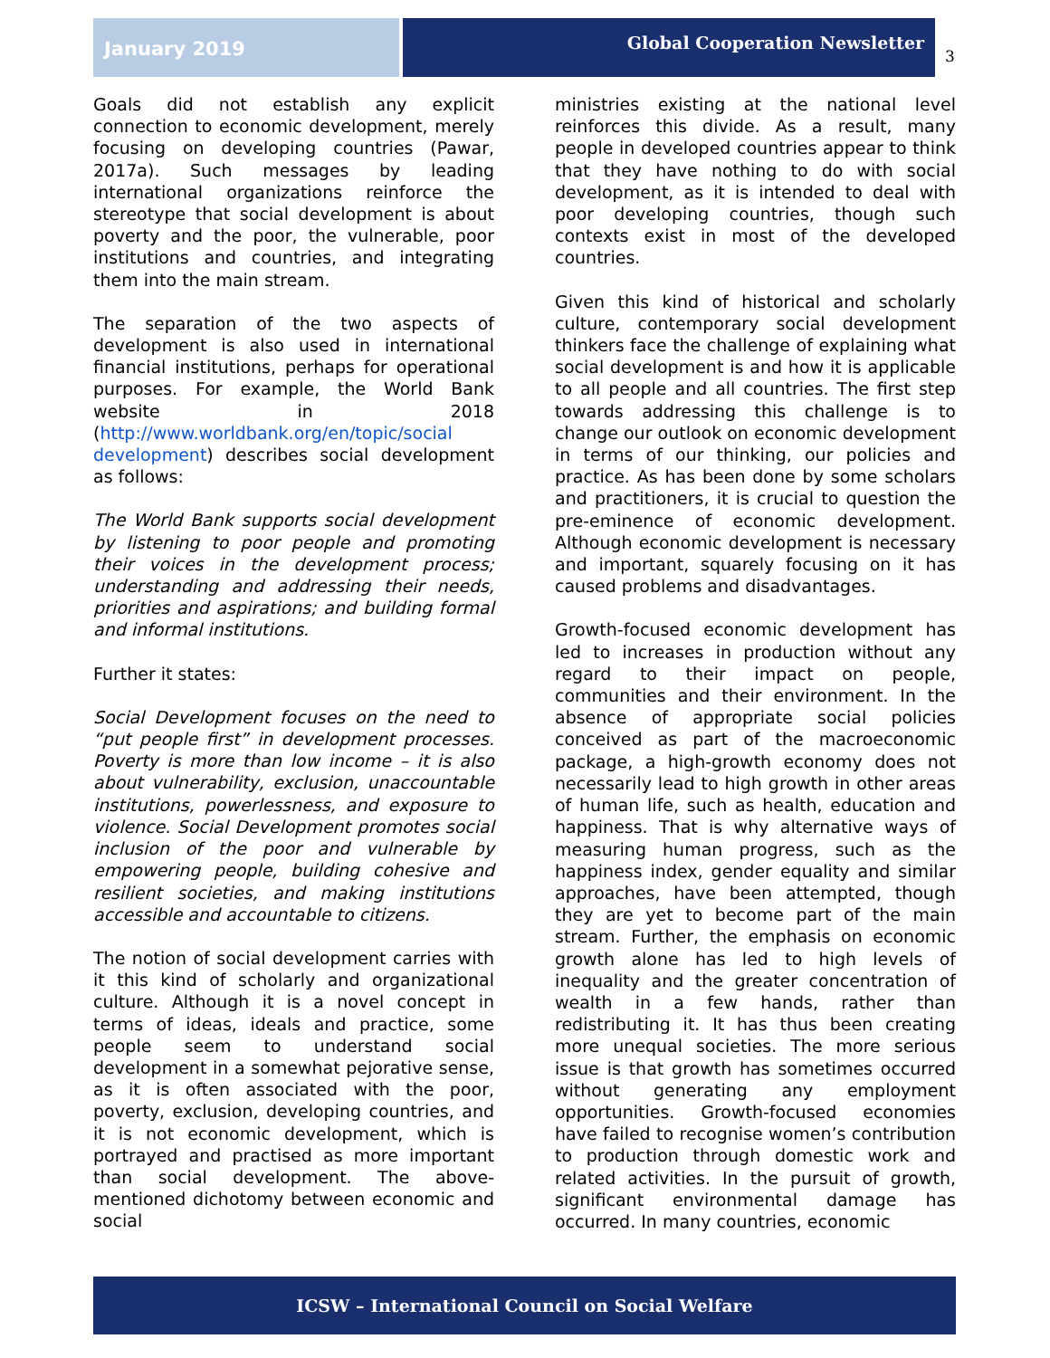January 2019
Global Cooperation Newsletter
3
Goals did not establish any explicit connection to economic development, merely focusing on developing countries (Pawar, 2017a). Such messages by leading international organizations reinforce the stereotype that social development is about poverty and the poor, the vulnerable, poor institutions and countries, and integrating them into the main stream.
The separation of the two aspects of development is also used in international financial institutions, perhaps for operational purposes. For example, the World Bank website in 2018 (http://www.worldbank.org/en/topic/social development) describes social development as follows:
The World Bank supports social development by listening to poor people and promoting their voices in the development process; understanding and addressing their needs, priorities and aspirations; and building formal and informal institutions.
Further it states:
Social Development focuses on the need to “put people first” in development processes. Poverty is more than low income – it is also about vulnerability, exclusion, unaccountable institutions, powerlessness, and exposure to violence. Social Development promotes social inclusion of the poor and vulnerable by empowering people, building cohesive and resilient societies, and making institutions accessible and accountable to citizens.
The notion of social development carries with it this kind of scholarly and organizational culture. Although it is a novel concept in terms of ideas, ideals and practice, some people seem to understand social development in a somewhat pejorative sense, as it is often associated with the poor, poverty, exclusion, developing countries, and it is not economic development, which is portrayed and practised as more important than social development. The above-mentioned dichotomy between economic and social
ministries existing at the national level reinforces this divide. As a result, many people in developed countries appear to think that they have nothing to do with social development, as it is intended to deal with poor developing countries, though such contexts exist in most of the developed countries.
Given this kind of historical and scholarly culture, contemporary social development thinkers face the challenge of explaining what social development is and how it is applicable to all people and all countries. The first step towards addressing this challenge is to change our outlook on economic development in terms of our thinking, our policies and practice. As has been done by some scholars and practitioners, it is crucial to question the pre-eminence of economic development. Although economic development is necessary and important, squarely focusing on it has caused problems and disadvantages.
Growth-focused economic development has led to increases in production without any regard to their impact on people, communities and their environment. In the absence of appropriate social policies conceived as part of the macroeconomic package, a high-growth economy does not necessarily lead to high growth in other areas of human life, such as health, education and happiness. That is why alternative ways of measuring human progress, such as the happiness index, gender equality and similar approaches, have been attempted, though they are yet to become part of the main stream. Further, the emphasis on economic growth alone has led to high levels of inequality and the greater concentration of wealth in a few hands, rather than redistributing it. It has thus been creating more unequal societies. The more serious issue is that growth has sometimes occurred without generating any employment opportunities. Growth-focused economies have failed to recognise women’s contribution to production through domestic work and related activities. In the pursuit of growth, significant environmental damage has occurred. In many countries, economic
ICSW – International Council on Social Welfare